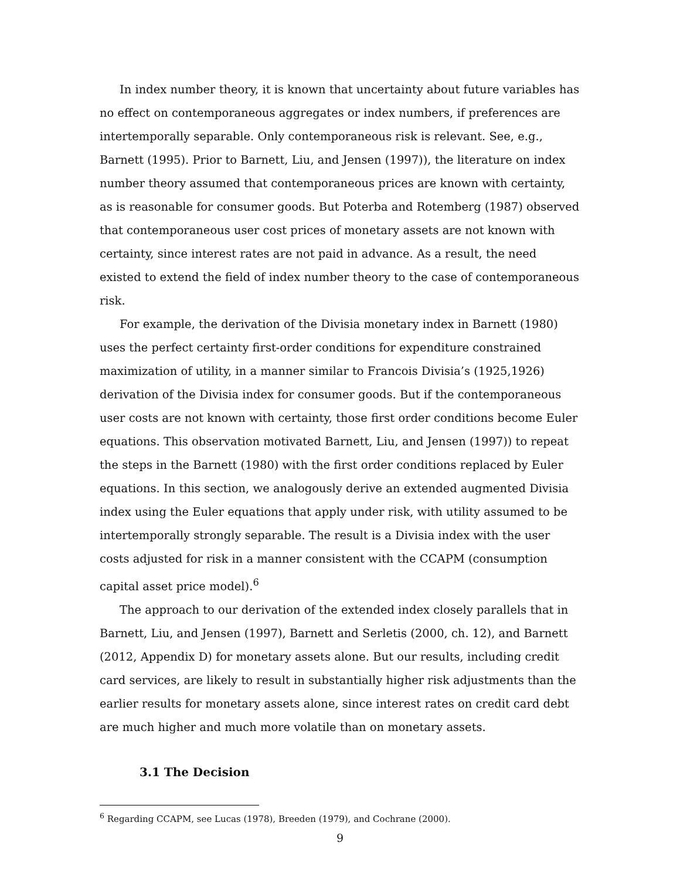In index number theory, it is known that uncertainty about future variables has no effect on contemporaneous aggregates or index numbers, if preferences are intertemporally separable. Only contemporaneous risk is relevant. See, e.g., Barnett (1995). Prior to Barnett, Liu, and Jensen (1997)), the literature on index number theory assumed that contemporaneous prices are known with certainty, as is reasonable for consumer goods. But Poterba and Rotemberg (1987) observed that contemporaneous user cost prices of monetary assets are not known with certainty, since interest rates are not paid in advance. As a result, the need existed to extend the field of index number theory to the case of contemporaneous risk.
For example, the derivation of the Divisia monetary index in Barnett (1980) uses the perfect certainty first-order conditions for expenditure constrained maximization of utility, in a manner similar to Francois Divisia’s (1925,1926) derivation of the Divisia index for consumer goods. But if the contemporaneous user costs are not known with certainty, those first order conditions become Euler equations. This observation motivated Barnett, Liu, and Jensen (1997)) to repeat the steps in the Barnett (1980) with the first order conditions replaced by Euler equations. In this section, we analogously derive an extended augmented Divisia index using the Euler equations that apply under risk, with utility assumed to be intertemporally strongly separable. The result is a Divisia index with the user costs adjusted for risk in a manner consistent with the CCAPM (consumption capital asset price model).<sup>6</sup>
The approach to our derivation of the extended index closely parallels that in Barnett, Liu, and Jensen (1997), Barnett and Serletis (2000, ch. 12), and Barnett (2012, Appendix D) for monetary assets alone. But our results, including credit card services, are likely to result in substantially higher risk adjustments than the earlier results for monetary assets alone, since interest rates on credit card debt are much higher and much more volatile than on monetary assets.
3.1 The Decision
<sup>6</sup> Regarding CCAPM, see Lucas (1978), Breeden (1979), and Cochrane (2000).
9